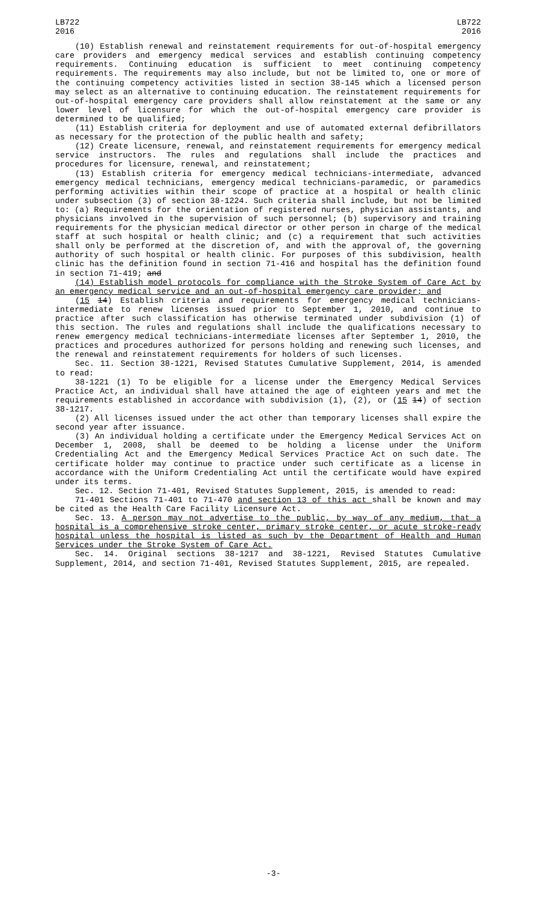LB722
2016
LB722
2016
(10) Establish renewal and reinstatement requirements for out-of-hospital emergency care providers and emergency medical services and establish continuing competency requirements. Continuing education is sufficient to meet continuing competency requirements. The requirements may also include, but not be limited to, one or more of the continuing competency activities listed in section 38-145 which a licensed person may select as an alternative to continuing education. The reinstatement requirements for out-of-hospital emergency care providers shall allow reinstatement at the same or any lower level of licensure for which the out-of-hospital emergency care provider is determined to be qualified;
(11) Establish criteria for deployment and use of automated external defibrillators as necessary for the protection of the public health and safety;
(12) Create licensure, renewal, and reinstatement requirements for emergency medical service instructors. The rules and regulations shall include the practices and procedures for licensure, renewal, and reinstatement;
(13) Establish criteria for emergency medical technicians-intermediate, advanced emergency medical technicians, emergency medical technicians-paramedic, or paramedics performing activities within their scope of practice at a hospital or health clinic under subsection (3) of section 38-1224. Such criteria shall include, but not be limited to: (a) Requirements for the orientation of registered nurses, physician assistants, and physicians involved in the supervision of such personnel; (b) supervisory and training requirements for the physician medical director or other person in charge of the medical staff at such hospital or health clinic; and (c) a requirement that such activities shall only be performed at the discretion of, and with the approval of, the governing authority of such hospital or health clinic. For purposes of this subdivision, health clinic has the definition found in section 71-416 and hospital has the definition found in section 71-419; and
(14) Establish model protocols for compliance with the Stroke System of Care Act by an emergency medical service and an out-of-hospital emergency care provider; and
(15 14) Establish criteria and requirements for emergency medical technicians-intermediate to renew licenses issued prior to September 1, 2010, and continue to practice after such classification has otherwise terminated under subdivision (1) of this section. The rules and regulations shall include the qualifications necessary to renew emergency medical technicians-intermediate licenses after September 1, 2010, the practices and procedures authorized for persons holding and renewing such licenses, and the renewal and reinstatement requirements for holders of such licenses.
Sec. 11. Section 38-1221, Revised Statutes Cumulative Supplement, 2014, is amended to read:
38-1221 (1) To be eligible for a license under the Emergency Medical Services Practice Act, an individual shall have attained the age of eighteen years and met the requirements established in accordance with subdivision (1), (2), or (15 14) of section 38-1217.
(2) All licenses issued under the act other than temporary licenses shall expire the second year after issuance.
(3) An individual holding a certificate under the Emergency Medical Services Act on December 1, 2008, shall be deemed to be holding a license under the Uniform Credentialing Act and the Emergency Medical Services Practice Act on such date. The certificate holder may continue to practice under such certificate as a license in accordance with the Uniform Credentialing Act until the certificate would have expired under its terms.
Sec. 12. Section 71-401, Revised Statutes Supplement, 2015, is amended to read:
71-401 Sections 71-401 to 71-470 and section 13 of this act shall be known and may be cited as the Health Care Facility Licensure Act.
Sec. 13. A person may not advertise to the public, by way of any medium, that a hospital is a comprehensive stroke center, primary stroke center, or acute stroke-ready hospital unless the hospital is listed as such by the Department of Health and Human Services under the Stroke System of Care Act.
Sec. 14. Original sections 38-1217 and 38-1221, Revised Statutes Cumulative Supplement, 2014, and section 71-401, Revised Statutes Supplement, 2015, are repealed.
-3-